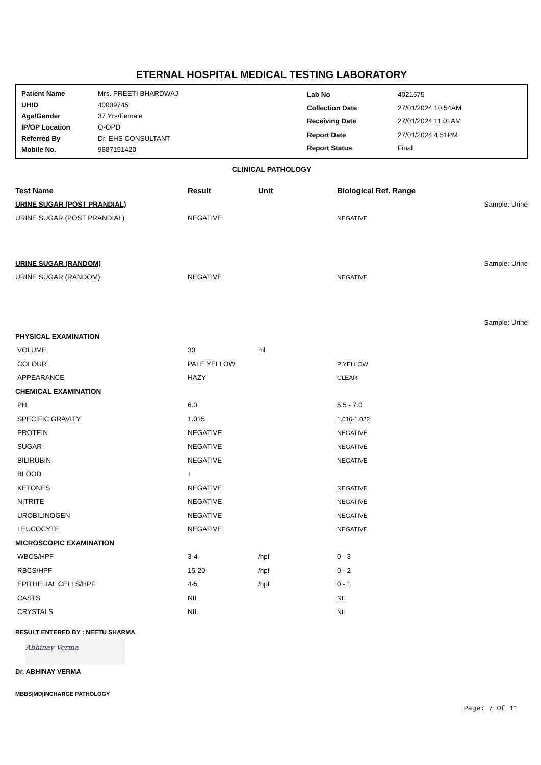ETERNAL HOSPITAL MEDICAL TESTING LABORATORY
| Patient Name | Mrs. PREETI BHARDWAJ |
| UHID | 40009745 |
| Age/Gender | 37 Yrs/Female |
| IP/OP Location | O-OPD |
| Referred By | Dr. EHS CONSULTANT |
| Mobile No. | 9887151420 |
| Lab No | 4021575 |
| Collection Date | 27/01/2024 10:54AM |
| Receiving Date | 27/01/2024 11:01AM |
| Report Date | 27/01/2024 4:51PM |
| Report Status | Final |
CLINICAL PATHOLOGY
| Test Name | Result | Unit | Biological Ref. Range | |
| --- | --- | --- | --- | --- |
| URINE SUGAR (POST PRANDIAL) | | | | Sample: Urine |
| URINE SUGAR (POST PRANDIAL) | NEGATIVE | | NEGATIVE | |
| URINE SUGAR (RANDOM) | | | | Sample: Urine |
| URINE SUGAR (RANDOM) | NEGATIVE | | NEGATIVE | |
| | | | | Sample: Urine |
| PHYSICAL EXAMINATION | | | | |
| VOLUME | 30 | ml | | |
| COLOUR | PALE YELLOW | | P YELLOW | |
| APPEARANCE | HAZY | | CLEAR | |
| CHEMICAL EXAMINATION | | | | |
| PH | 6.0 | | 5.5 - 7.0 | |
| SPECIFIC GRAVITY | 1.015 | | 1.016-1.022 | |
| PROTEIN | NEGATIVE | | NEGATIVE | |
| SUGAR | NEGATIVE | | NEGATIVE | |
| BILIRUBIN | NEGATIVE | | NEGATIVE | |
| BLOOD | + | | | |
| KETONES | NEGATIVE | | NEGATIVE | |
| NITRITE | NEGATIVE | | NEGATIVE | |
| UROBILINOGEN | NEGATIVE | | NEGATIVE | |
| LEUCOCYTE | NEGATIVE | | NEGATIVE | |
| MICROSCOPIC EXAMINATION | | | | |
| WBCS/HPF | 3-4 | /hpf | 0 - 3 | |
| RBCS/HPF | 15-20 | /hpf | 0 - 2 | |
| EPITHELIAL CELLS/HPF | 4-5 | /hpf | 0 - 1 | |
| CASTS | NIL | | NIL | |
| CRYSTALS | NIL | | NIL | |
RESULT ENTERED BY : NEETU SHARMA
Abhinay Verma
Dr. ABHINAY VERMA
MBBS|MD|INCHARGE PATHOLOGY
Page: 7 Of 11